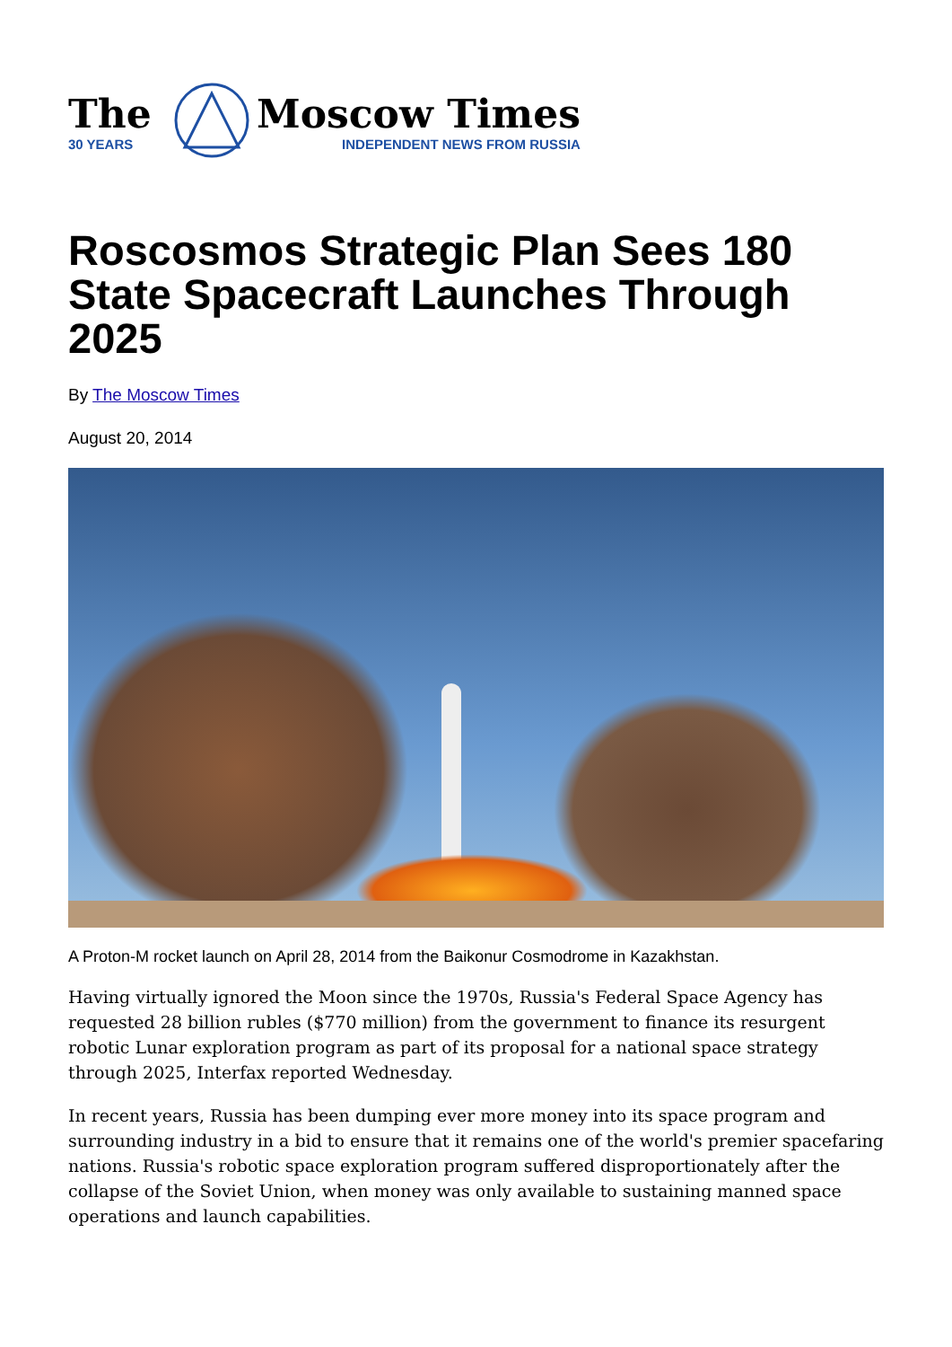The
30 YEARS
Moscow Times
INDEPENDENT NEWS FROM RUSSIA
Roscosmos Strategic Plan Sees 180 State Spacecraft Launches Through 2025
By The Moscow Times
August 20, 2014
A Proton-M rocket launch on April 28, 2014 from the Baikonur Cosmodrome in Kazakhstan.
Having virtually ignored the Moon since the 1970s, Russia's Federal Space Agency has requested 28 billion rubles ($770 million) from the government to finance its resurgent robotic Lunar exploration program as part of its proposal for a national space strategy through 2025, Interfax reported Wednesday.
In recent years, Russia has been dumping ever more money into its space program and surrounding industry in a bid to ensure that it remains one of the world's premier spacefaring nations. Russia's robotic space exploration program suffered disproportionately after the collapse of the Soviet Union, when money was only available to sustaining manned space operations and launch capabilities.